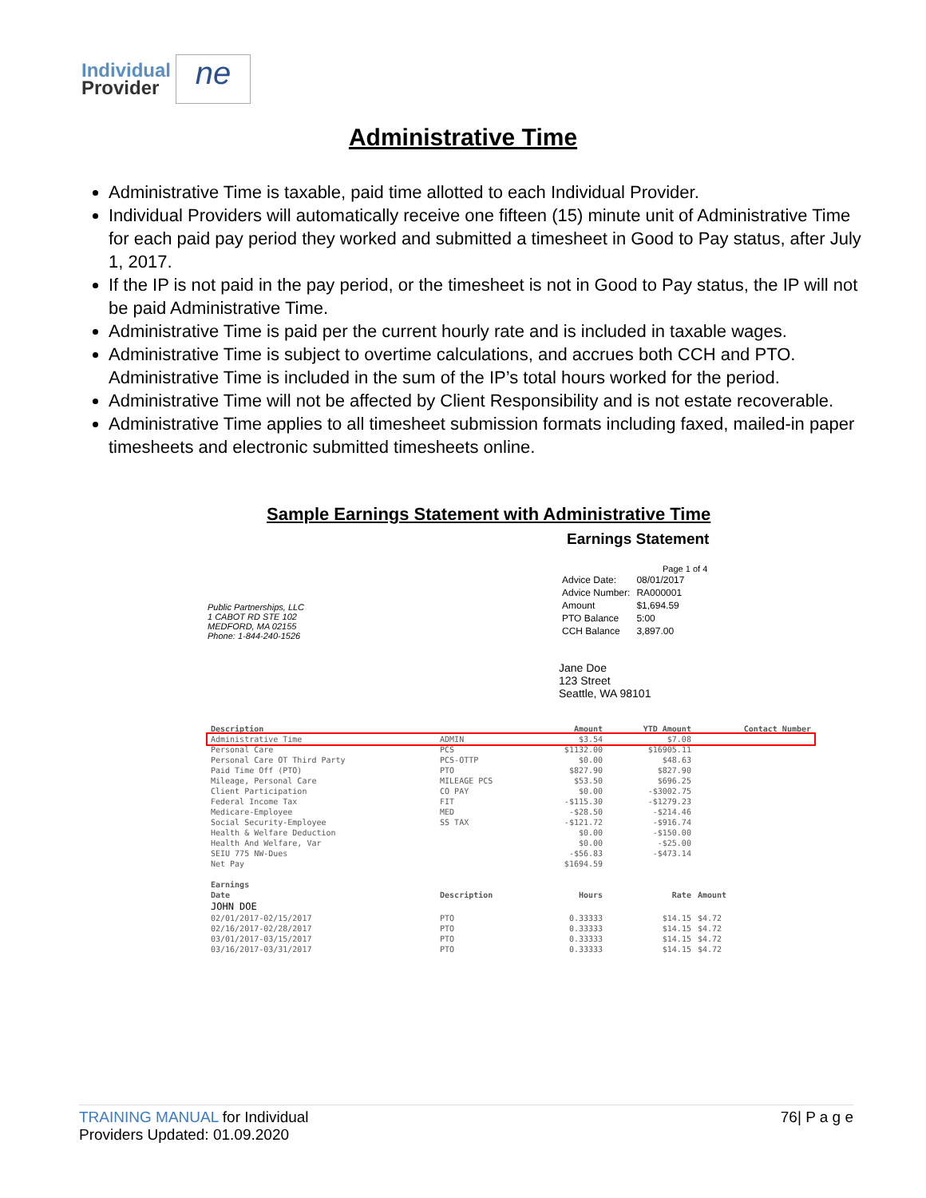Individual
Provider
ne
Administrative Time
Administrative Time is taxable, paid time allotted to each Individual Provider.
Individual Providers will automatically receive one fifteen (15) minute unit of Administrative Time for each paid pay period they worked and submitted a timesheet in Good to Pay status, after July 1, 2017.
If the IP is not paid in the pay period, or the timesheet is not in Good to Pay status, the IP will not be paid Administrative Time.
Administrative Time is paid per the current hourly rate and is included in taxable wages.
Administrative Time is subject to overtime calculations, and accrues both CCH and PTO. Administrative Time is included in the sum of the IP’s total hours worked for the period.
Administrative Time will not be affected by Client Responsibility and is not estate recoverable.
Administrative Time applies to all timesheet submission formats including faxed, mailed-in paper timesheets and electronic submitted timesheets online.
Sample Earnings Statement with Administrative Time
Earnings Statement
Public Partnerships, LLC
1 CABOT RD STE 102
MEDFORD, MA 02155
Phone: 1-844-240-1526
Page 1 of 4
| Advice Date: | 08/01/2017 |
| Advice Number: | RA000001 |
| Amount | $1,694.59 |
| PTO Balance | 5:00 |
| CCH Balance | 3,897.00 |
Jane Doe
123 Street
Seattle, WA 98101
| Description | | Amount | YTD Amount | Contact Number |
| --- | --- | --- | --- | --- |
| Administrative Time | ADMIN | $3.54 | $7.08 | |
| Personal Care | PCS | $1132.00 | $16905.11 | |
| Personal Care OT Third Party | PCS-OTTP | $0.00 | $48.63 | |
| Paid Time Off (PTO) | PTO | $827.90 | $827.90 | |
| Mileage, Personal Care | MILEAGE PCS | $53.50 | $696.25 | |
| Client Participation | CO PAY | $0.00 | -$3002.75 | |
| Federal Income Tax | FIT | -$115.30 | -$1279.23 | |
| Medicare-Employee | MED | -$28.50 | -$214.46 | |
| Social Security-Employee | SS TAX | -$121.72 | -$916.74 | |
| Health & Welfare Deduction | | $0.00 | -$150.00 | |
| Health And Welfare, Var | | $0.00 | -$25.00 | |
| SEIU 775 NW-Dues | | -$56.83 | -$473.14 | |
| Net Pay | | $1694.59 | | |
| Earnings | | | | |
| Date | Description | Hours | Rate | Amount |
| JOHN DOE | | | | |
| 02/01/2017-02/15/2017 | PTO | 0.33333 | $14.15 | $4.72 |
| 02/16/2017-02/28/2017 | PTO | 0.33333 | $14.15 | $4.72 |
| 03/01/2017-03/15/2017 | PTO | 0.33333 | $14.15 | $4.72 |
| 03/16/2017-03/31/2017 | PTO | 0.33333 | $14.15 | $4.72 |
TRAINING MANUAL for Individual
Providers Updated: 01.09.2020
76| P a g e